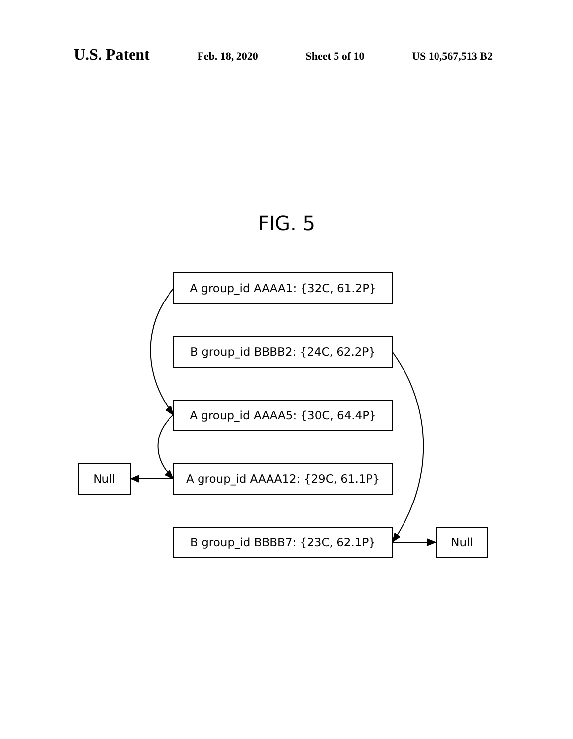U.S. Patent Feb. 18, 2020 Sheet 5 of 10 US 10,567,513 B2
FIG. 5
A group_id AAAA1: {32C, 61.2P}
B group_id BBBB2: {24C, 62.2P}
A group_id AAAA5: {30C, 64.4P}
Null A group_id AAAA12: {29C, 61.1P}
B group_id BBBB7: {23C, 62.1P} Null